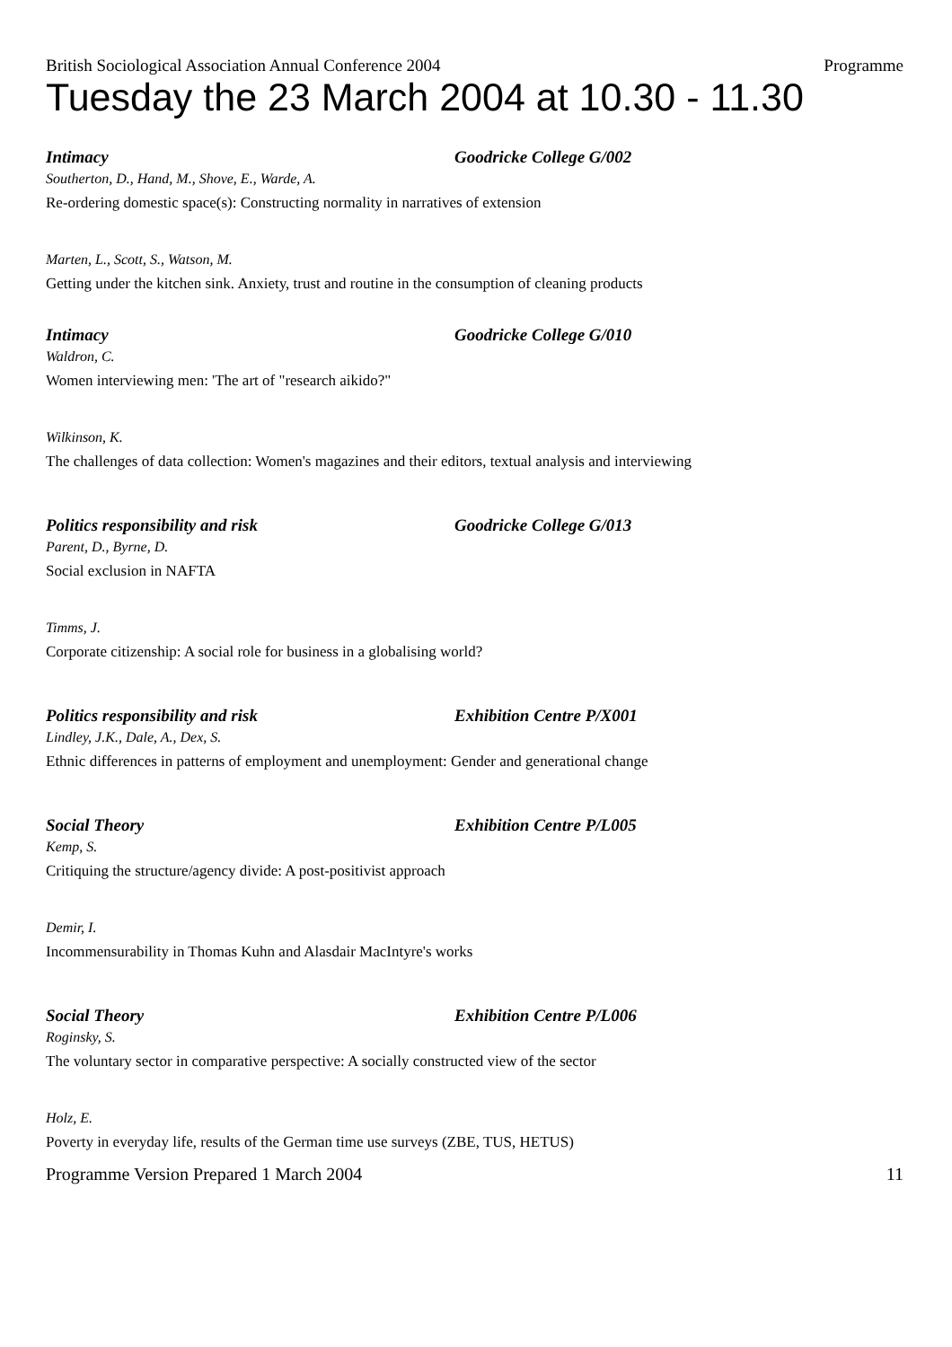British Sociological Association Annual Conference 2004 Programme
Tuesday the 23 March 2004 at 10.30 - 11.30
Intimacy Goodricke College G/002
Southerton, D., Hand, M., Shove, E., Warde, A.
Re-ordering domestic space(s): Constructing normality in narratives of extension
Marten, L., Scott, S., Watson, M.
Getting under the kitchen sink. Anxiety, trust and routine in the consumption of cleaning products
Intimacy Goodricke College G/010
Waldron, C.
Women interviewing men: 'The art of "research aikido?"
Wilkinson, K.
The challenges of data collection: Women's magazines and their editors, textual analysis and interviewing
Politics responsibility and risk Goodricke College G/013
Parent, D., Byrne, D.
Social exclusion in NAFTA
Timms, J.
Corporate citizenship: A social role for business in a globalising world?
Politics responsibility and risk Exhibition Centre P/X001
Lindley, J.K., Dale, A., Dex, S.
Ethnic differences in patterns of employment and unemployment: Gender and generational change
Social Theory Exhibition Centre P/L005
Kemp, S.
Critiquing the structure/agency divide: A post-positivist approach
Demir, I.
Incommensurability in Thomas Kuhn and Alasdair MacIntyre's works
Social Theory Exhibition Centre P/L006
Roginsky, S.
The voluntary sector in comparative perspective: A socially constructed view of the sector
Holz, E.
Poverty in everyday life, results of the German time use surveys (ZBE, TUS, HETUS)
Programme Version Prepared 1 March 2004 11